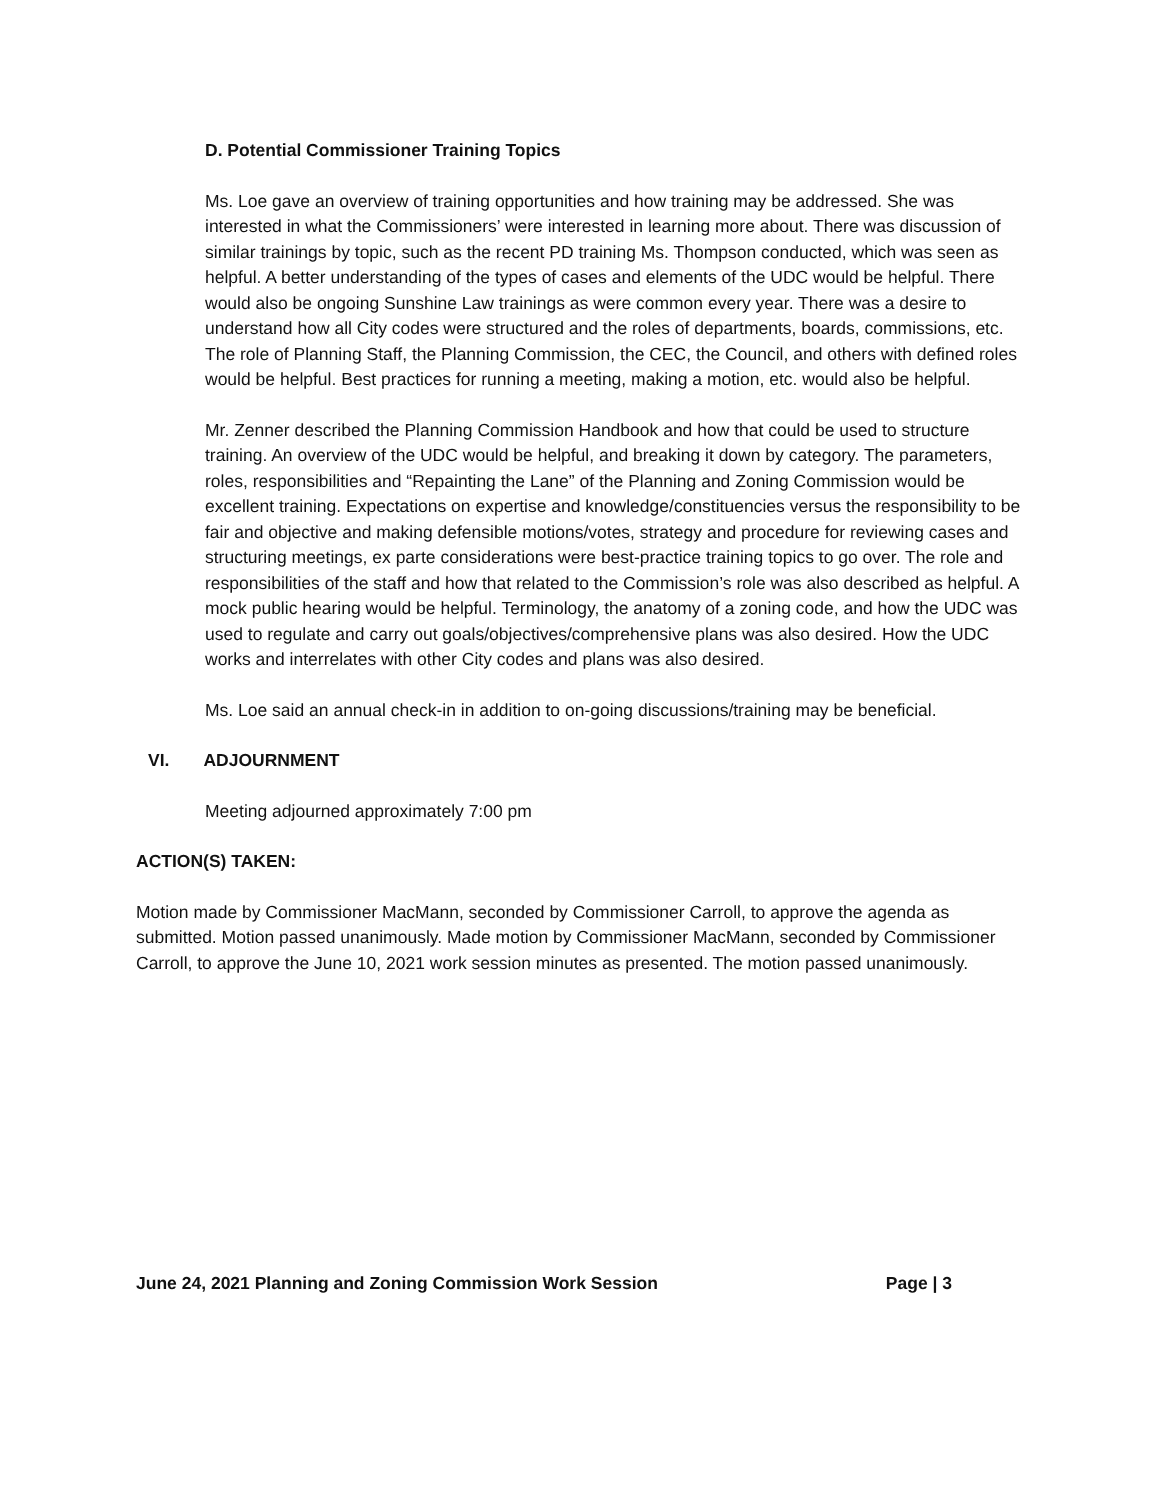D. Potential Commissioner Training Topics
Ms. Loe gave an overview of training opportunities and how training may be addressed. She was interested in what the Commissioners’ were interested in learning more about. There was discussion of similar trainings by topic, such as the recent PD training Ms. Thompson conducted, which was seen as helpful. A better understanding of the types of cases and elements of the UDC would be helpful. There would also be ongoing Sunshine Law trainings as were common every year. There was a desire to understand how all City codes were structured and the roles of departments, boards, commissions, etc. The role of Planning Staff, the Planning Commission, the CEC, the Council, and others with defined roles would be helpful. Best practices for running a meeting, making a motion, etc. would also be helpful.
Mr. Zenner described the Planning Commission Handbook and how that could be used to structure training. An overview of the UDC would be helpful, and breaking it down by category. The parameters, roles, responsibilities and “Repainting the Lane” of the Planning and Zoning Commission would be excellent training. Expectations on expertise and knowledge/constituencies versus the responsibility to be fair and objective and making defensible motions/votes, strategy and procedure for reviewing cases and structuring meetings, ex parte considerations were best-practice training topics to go over. The role and responsibilities of the staff and how that related to the Commission’s role was also described as helpful. A mock public hearing would be helpful. Terminology, the anatomy of a zoning code, and how the UDC was used to regulate and carry out goals/objectives/comprehensive plans was also desired. How the UDC works and interrelates with other City codes and plans was also desired.
Ms. Loe said an annual check-in in addition to on-going discussions/training may be beneficial.
VI. ADJOURNMENT
Meeting adjourned approximately 7:00 pm
ACTION(S) TAKEN:
Motion made by Commissioner MacMann, seconded by Commissioner Carroll, to approve the agenda as submitted. Motion passed unanimously. Made motion by Commissioner MacMann, seconded by Commissioner Carroll, to approve the June 10, 2021 work session minutes as presented. The motion passed unanimously.
June 24, 2021 Planning and Zoning Commission Work Session Page | 3